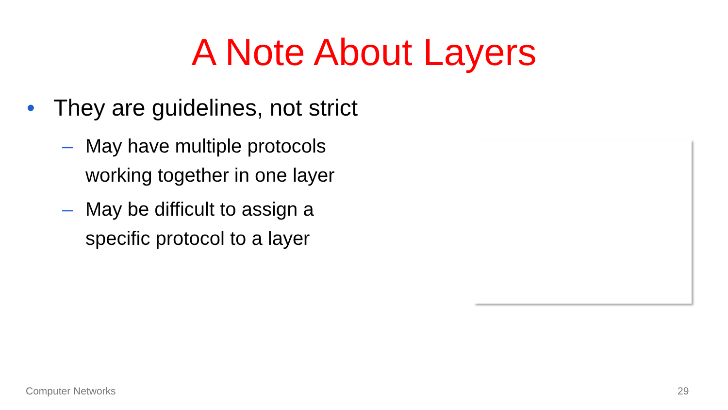A Note About Layers
• They are guidelines, not strict
– May have multiple protocols
working together in one layer
– May be difficult to assign a
specific protocol to a layer
Computer Networks 29